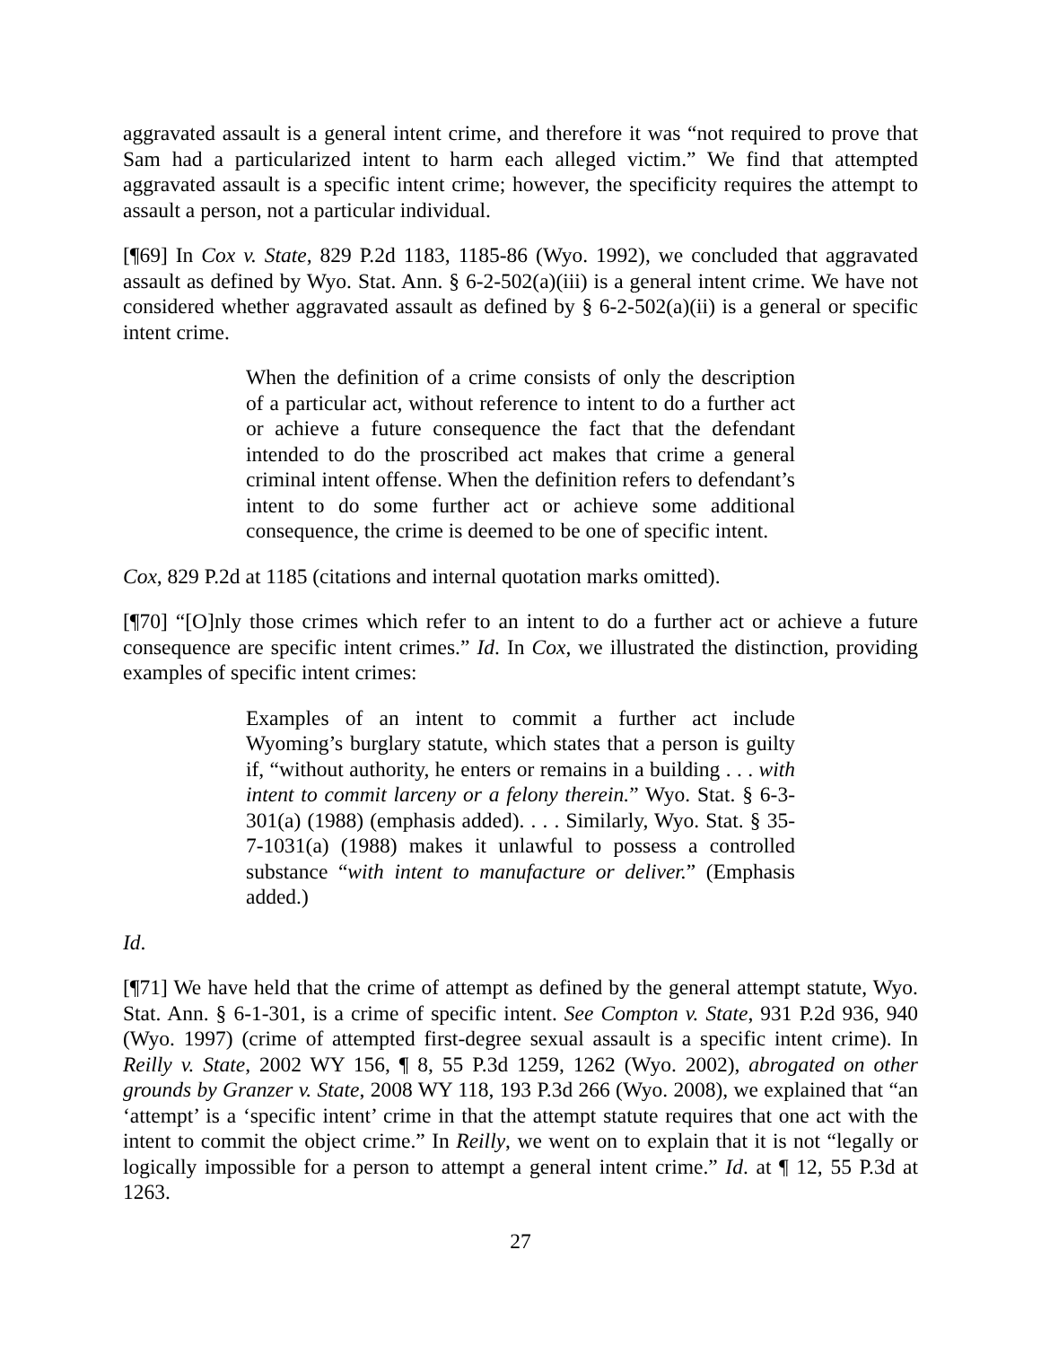aggravated assault is a general intent crime, and therefore it was “not required to prove that Sam had a particularized intent to harm each alleged victim.” We find that attempted aggravated assault is a specific intent crime; however, the specificity requires the attempt to assault a person, not a particular individual.
[¶69] In Cox v. State, 829 P.2d 1183, 1185-86 (Wyo. 1992), we concluded that aggravated assault as defined by Wyo. Stat. Ann. § 6-2-502(a)(iii) is a general intent crime. We have not considered whether aggravated assault as defined by § 6-2-502(a)(ii) is a general or specific intent crime.
When the definition of a crime consists of only the description of a particular act, without reference to intent to do a further act or achieve a future consequence the fact that the defendant intended to do the proscribed act makes that crime a general criminal intent offense. When the definition refers to defendant’s intent to do some further act or achieve some additional consequence, the crime is deemed to be one of specific intent.
Cox, 829 P.2d at 1185 (citations and internal quotation marks omitted).
[¶70] “[O]nly those crimes which refer to an intent to do a further act or achieve a future consequence are specific intent crimes.” Id. In Cox, we illustrated the distinction, providing examples of specific intent crimes:
Examples of an intent to commit a further act include Wyoming’s burglary statute, which states that a person is guilty if, “without authority, he enters or remains in a building . . . with intent to commit larceny or a felony therein.” Wyo. Stat. § 6-3-301(a) (1988) (emphasis added). . . . Similarly, Wyo. Stat. § 35-7-1031(a) (1988) makes it unlawful to possess a controlled substance “with intent to manufacture or deliver.” (Emphasis added.)
Id.
[¶71] We have held that the crime of attempt as defined by the general attempt statute, Wyo. Stat. Ann. § 6-1-301, is a crime of specific intent. See Compton v. State, 931 P.2d 936, 940 (Wyo. 1997) (crime of attempted first-degree sexual assault is a specific intent crime). In Reilly v. State, 2002 WY 156, ¶ 8, 55 P.3d 1259, 1262 (Wyo. 2002), abrogated on other grounds by Granzer v. State, 2008 WY 118, 193 P.3d 266 (Wyo. 2008), we explained that “an ‘attempt’ is a ‘specific intent’ crime in that the attempt statute requires that one act with the intent to commit the object crime.” In Reilly, we went on to explain that it is not “legally or logically impossible for a person to attempt a general intent crime.” Id. at ¶ 12, 55 P.3d at 1263.
27